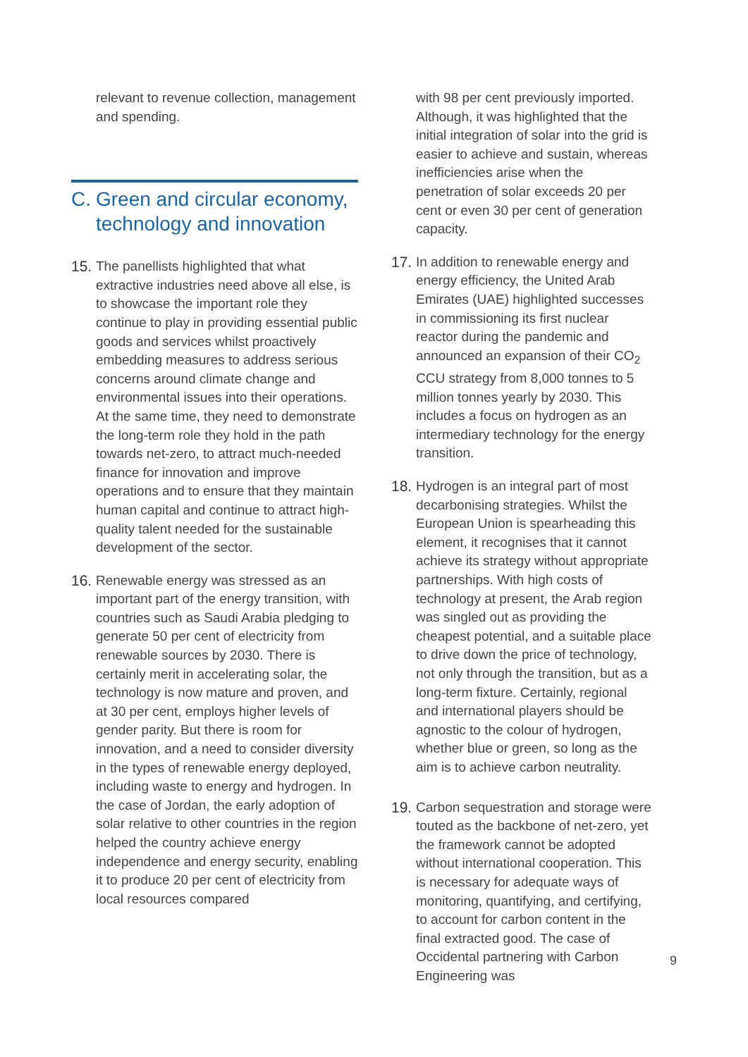relevant to revenue collection, management and spending.
C. Green and circular economy, technology and innovation
15.
The panellists highlighted that what extractive industries need above all else, is to showcase the important role they continue to play in providing essential public goods and services whilst proactively embedding measures to address serious concerns around climate change and environmental issues into their operations. At the same time, they need to demonstrate the long-term role they hold in the path towards net-zero, to attract much-needed finance for innovation and improve operations and to ensure that they maintain human capital and continue to attract high-quality talent needed for the sustainable development of the sector.
16.
Renewable energy was stressed as an important part of the energy transition, with countries such as Saudi Arabia pledging to generate 50 per cent of electricity from renewable sources by 2030. There is certainly merit in accelerating solar, the technology is now mature and proven, and at 30 per cent, employs higher levels of gender parity. But there is room for innovation, and a need to consider diversity in the types of renewable energy deployed, including waste to energy and hydrogen. In the case of Jordan, the early adoption of solar relative to other countries in the region helped the country achieve energy independence and energy security, enabling it to produce 20 per cent of electricity from local resources compared
with 98 per cent previously imported. Although, it was highlighted that the initial integration of solar into the grid is easier to achieve and sustain, whereas inefficiencies arise when the penetration of solar exceeds 20 per cent or even 30 per cent of generation capacity.
17.
In addition to renewable energy and energy efficiency, the United Arab Emirates (UAE) highlighted successes in commissioning its first nuclear reactor during the pandemic and announced an expansion of their CO<sub>2</sub> CCU strategy from 8,000 tonnes to 5 million tonnes yearly by 2030. This includes a focus on hydrogen as an intermediary technology for the energy transition.
18.
Hydrogen is an integral part of most decarbonising strategies. Whilst the European Union is spearheading this element, it recognises that it cannot achieve its strategy without appropriate partnerships. With high costs of technology at present, the Arab region was singled out as providing the cheapest potential, and a suitable place to drive down the price of technology, not only through the transition, but as a long-term fixture. Certainly, regional and international players should be agnostic to the colour of hydrogen, whether blue or green, so long as the aim is to achieve carbon neutrality.
19.
Carbon sequestration and storage were touted as the backbone of net-zero, yet the framework cannot be adopted without international cooperation. This is necessary for adequate ways of monitoring, quantifying, and certifying, to account for carbon content in the final extracted good. The case of Occidental partnering with Carbon Engineering was
9